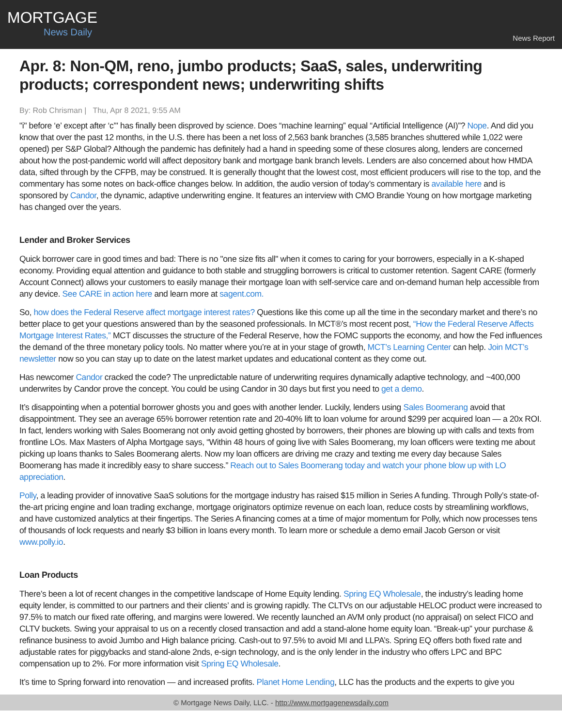MORTGAGE
News Daily
News Report
Apr. 8: Non-QM, reno, jumbo products; SaaS, sales, underwriting products; correspondent news; underwriting shifts
By: Rob Chrisman | Thu, Apr 8 2021, 9:55 AM
"i" before ‘e’ except after ‘c’" has finally been disproved by science. Does “machine learning” equal “Artificial Intelligence (AI)”? Nope. And did you know that over the past 12 months, in the U.S. there has been a net loss of 2,563 bank branches (3,585 branches shuttered while 1,022 were opened) per S&P Global? Although the pandemic has definitely had a hand in speeding some of these closures along, lenders are concerned about how the post-pandemic world will affect depository bank and mortgage bank branch levels. Lenders are also concerned about how HMDA data, sifted through by the CFPB, may be construed. It is generally thought that the lowest cost, most efficient producers will rise to the top, and the commentary has some notes on back-office changes below. In addition, the audio version of today’s commentary is available here and is sponsored by Candor, the dynamic, adaptive underwriting engine. It features an interview with CMO Brandie Young on how mortgage marketing has changed over the years.
Lender and Broker Services
Quick borrower care in good times and bad: There is no "one size fits all" when it comes to caring for your borrowers, especially in a K-shaped economy. Providing equal attention and guidance to both stable and struggling borrowers is critical to customer retention. Sagent CARE (formerly Account Connect) allows your customers to easily manage their mortgage loan with self-service care and on-demand human help accessible from any device. See CARE in action here and learn more at sagent.com.
So, how does the Federal Reserve affect mortgage interest rates? Questions like this come up all the time in the secondary market and there’s no better place to get your questions answered than by the seasoned professionals. In MCT®’s most recent post, “How the Federal Reserve Affects Mortgage Interest Rates,” MCT discusses the structure of the Federal Reserve, how the FOMC supports the economy, and how the Fed influences the demand of the three monetary policy tools. No matter where you’re at in your stage of growth, MCT’s Learning Center can help. Join MCT’s newsletter now so you can stay up to date on the latest market updates and educational content as they come out.
Has newcomer Candor cracked the code? The unpredictable nature of underwriting requires dynamically adaptive technology, and ~400,000 underwrites by Candor prove the concept. You could be using Candor in 30 days but first you need to get a demo.
It’s disappointing when a potential borrower ghosts you and goes with another lender. Luckily, lenders using Sales Boomerang avoid that disappointment. They see an average 65% borrower retention rate and 20-40% lift to loan volume for around $299 per acquired loan — a 20x ROI. In fact, lenders working with Sales Boomerang not only avoid getting ghosted by borrowers, their phones are blowing up with calls and texts from frontline LOs. Max Masters of Alpha Mortgage says, “Within 48 hours of going live with Sales Boomerang, my loan officers were texting me about picking up loans thanks to Sales Boomerang alerts. Now my loan officers are driving me crazy and texting me every day because Sales Boomerang has made it incredibly easy to share success.” Reach out to Sales Boomerang today and watch your phone blow up with LO appreciation.
Polly, a leading provider of innovative SaaS solutions for the mortgage industry has raised $15 million in Series A funding. Through Polly’s state-of-the-art pricing engine and loan trading exchange, mortgage originators optimize revenue on each loan, reduce costs by streamlining workflows, and have customized analytics at their fingertips. The Series A financing comes at a time of major momentum for Polly, which now processes tens of thousands of lock requests and nearly $3 billion in loans every month. To learn more or schedule a demo email Jacob Gerson or visit www.polly.io.
Loan Products
There’s been a lot of recent changes in the competitive landscape of Home Equity lending. Spring EQ Wholesale, the industry’s leading home equity lender, is committed to our partners and their clients’ and is growing rapidly. The CLTVs on our adjustable HELOC product were increased to 97.5% to match our fixed rate offering, and margins were lowered. We recently launched an AVM only product (no appraisal) on select FICO and CLTV buckets. Swing your appraisal to us on a recently closed transaction and add a stand-alone home equity loan. “Break-up” your purchase & refinance business to avoid Jumbo and High balance pricing. Cash-out to 97.5% to avoid MI and LLPA’s. Spring EQ offers both fixed rate and adjustable rates for piggybacks and stand-alone 2nds, e-sign technology, and is the only lender in the industry who offers LPC and BPC compensation up to 2%. For more information visit Spring EQ Wholesale.
It’s time to Spring forward into renovation — and increased profits. Planet Home Lending, LLC has the products and the experts to give you
© Mortgage News Daily, LLC. - http://www.mortgagenewsdaily.com